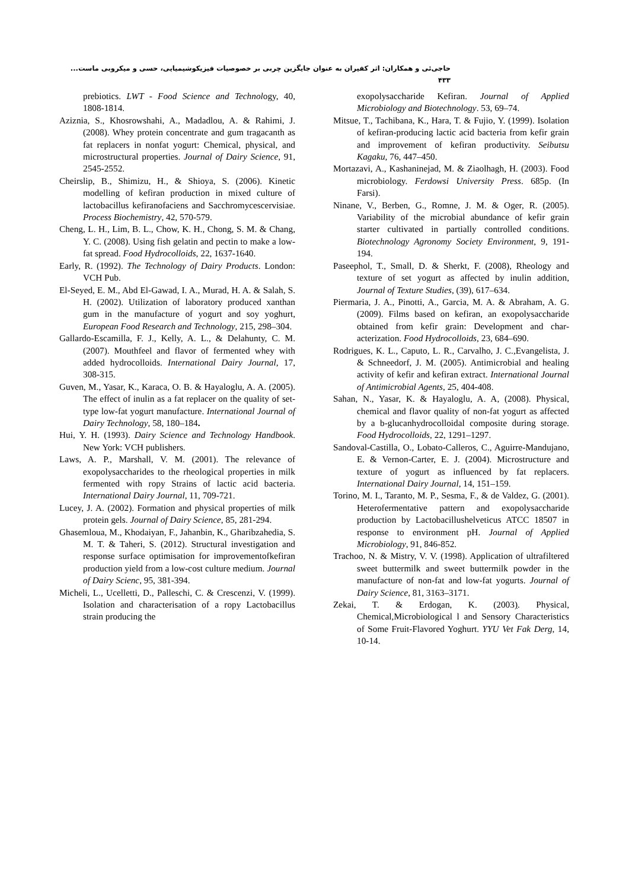حاجی‌ئی و همکاران: اثر کفیران به عنوان جایگزین چربی بر خصوصیات فیزیکوشیمیایی، حسی و میکروبی ماست... ۴۳۳
prebiotics. LWT - Food Science and Technology, 40, 1808-1814.
Aziznia, S., Khosrowshahi, A., Madadlou, A. & Rahimi, J. (2008). Whey protein concentrate and gum tragacanth as fat replacers in nonfat yogurt: Chemical, physical, and microstructural properties. Journal of Dairy Science, 91, 2545-2552.
Cheirslip, B., Shimizu, H., & Shioya, S. (2006). Kinetic modelling of kefiran production in mixed culture of lactobacillus kefiranofaciens and Sacchromycescervisiae. Process Biochemistry, 42, 570-579.
Cheng, L. H., Lim, B. L., Chow, K. H., Chong, S. M. & Chang, Y. C. (2008). Using fish gelatin and pectin to make a low-fat spread. Food Hydrocolloids, 22, 1637-1640.
Early, R. (1992). The Technology of Dairy Products. London: VCH Pub.
El-Seyed, E. M., Abd El-Gawad, I. A., Murad, H. A. & Salah, S. H. (2002). Utilization of laboratory produced xanthan gum in the manufacture of yogurt and soy yoghurt, European Food Research and Technology, 215, 298–304.
Gallardo-Escamilla, F. J., Kelly, A. L., & Delahunty, C. M. (2007). Mouthfeel and flavor of fermented whey with added hydrocolloids. International Dairy Journal, 17, 308-315.
Guven, M., Yasar, K., Karaca, O. B. & Hayaloglu, A. A. (2005). The effect of inulin as a fat replacer on the quality of set-type low-fat yogurt manufacture. International Journal of Dairy Technology, 58, 180–184.
Hui, Y. H. (1993). Dairy Science and Technology Handbook. New York: VCH publishers.
Laws, A. P., Marshall, V. M. (2001). The relevance of exopolysaccharides to the rheological properties in milk fermented with ropy Strains of lactic acid bacteria. International Dairy Journal, 11, 709-721.
Lucey, J. A. (2002). Formation and physical properties of milk protein gels. Journal of Dairy Science, 85, 281-294.
Ghasemloua, M., Khodaiyan, F., Jahanbin, K., Gharibzahedia, S. M. T. & Taheri, S. (2012). Structural investigation and response surface optimisation for improvementofkefiran production yield from a low-cost culture medium. Journal of Dairy Scienc, 95, 381-394.
Micheli, L., Ucelletti, D., Palleschi, C. & Crescenzi, V. (1999). Isolation and characterisation of a ropy Lactobacillus strain producing the
exopolysaccharide Kefiran. Journal of Applied Microbiology and Biotechnology. 53, 69–74.
Mitsue, T., Tachibana, K., Hara, T. & Fujio, Y. (1999). Isolation of kefiran-producing lactic acid bacteria from kefir grain and improvement of kefiran productivity. Seibutsu Kagaku, 76, 447–450.
Mortazavi, A., Kashaninejad, M. & Ziaolhagh, H. (2003). Food microbiology. Ferdowsi University Press. 685p. (In Farsi).
Ninane, V., Berben, G., Romne, J. M. & Oger, R. (2005). Variability of the microbial abundance of kefir grain starter cultivated in partially controlled conditions. Biotechnology Agronomy Society Environment, 9, 191-194.
Paseephol, T., Small, D. & Sherkt, F. (2008), Rheology and texture of set yogurt as affected by inulin addition, Journal of Texture Studies, (39), 617–634.
Piermaria, J. A., Pinotti, A., Garcia, M. A. & Abraham, A. G. (2009). Films based on kefiran, an exopolysaccharide obtained from kefir grain: Development and char- acterization. Food Hydrocolloids, 23, 684–690.
Rodrigues, K. L., Caputo, L. R., Carvalho, J. C.,Evangelista, J. & Schneedorf, J. M. (2005). Antimicrobial and healing activity of kefir and kefiran extract. International Journal of Antimicrobial Agents, 25, 404-408.
Sahan, N., Yasar, K. & Hayaloglu, A. A, (2008). Physical, chemical and flavor quality of non-fat yogurt as affected by a b-glucanhydrocolloidal composite during storage. Food Hydrocolloids, 22, 1291–1297.
Sandoval-Castilla, O., Lobato-Calleros, C., Aguirre-Mandujano, E. & Vernon-Carter, E. J. (2004). Microstructure and texture of yogurt as influenced by fat replacers. International Dairy Journal, 14, 151–159.
Torino, M. I., Taranto, M. P., Sesma, F., & de Valdez, G. (2001). Heterofermentative pattern and exopolysaccharide production by Lactobacillushelveticus ATCC 18507 in response to environment pH. Journal of Applied Microbiology, 91, 846-852.
Trachoo, N. & Mistry, V. V. (1998). Application of ultrafiltered sweet buttermilk and sweet buttermilk powder in the manufacture of non-fat and low-fat yogurts. Journal of Dairy Science, 81, 3163–3171.
Zekai, T. & Erdogan, K. (2003). Physical, Chemical,Microbiological l and Sensory Characteristics of Some Fruit-Flavored Yoghurt. YYU Vet Fak Derg, 14, 10-14.